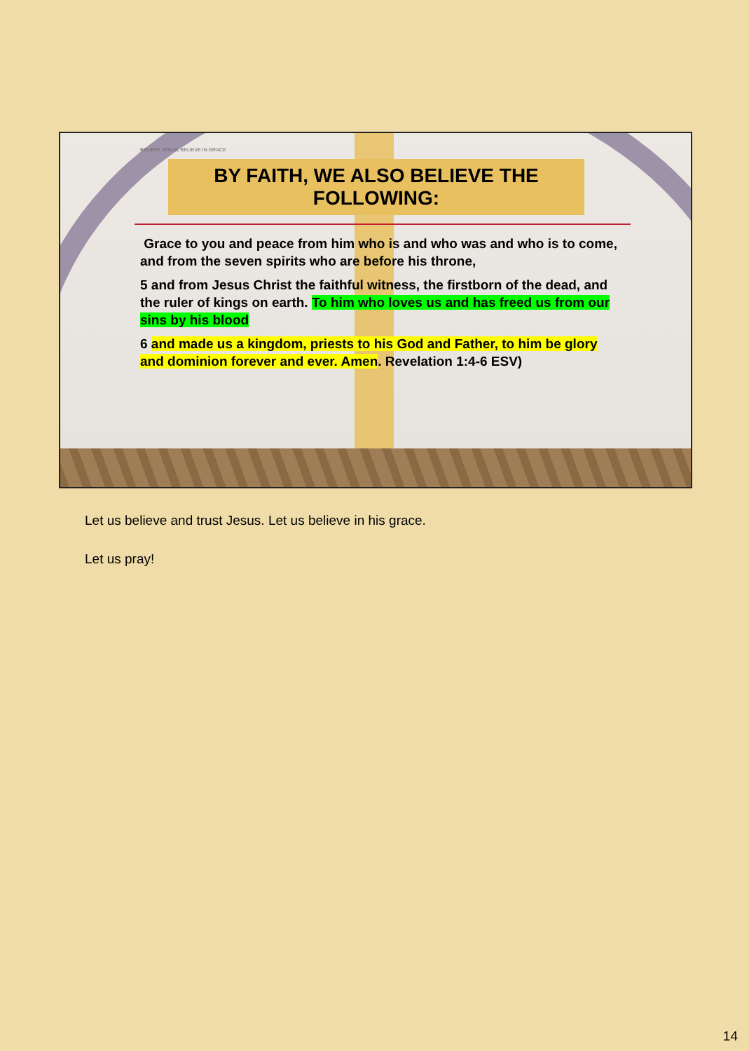BELIEVE JESUS; BELIEVE IN GRACE
BY FAITH, WE ALSO BELIEVE THE FOLLOWING:
Grace to you and peace from him who is and who was and who is to come, and from the seven spirits who are before his throne,
5 and from Jesus Christ the faithful witness, the firstborn of the dead, and the ruler of kings on earth. To him who loves us and has freed us from our sins by his blood
6 and made us a kingdom, priests to his God and Father, to him be glory and dominion forever and ever. Amen. Revelation 1:4-6 ESV)
Let us believe and trust Jesus. Let us believe in his grace.
Let us pray!
14